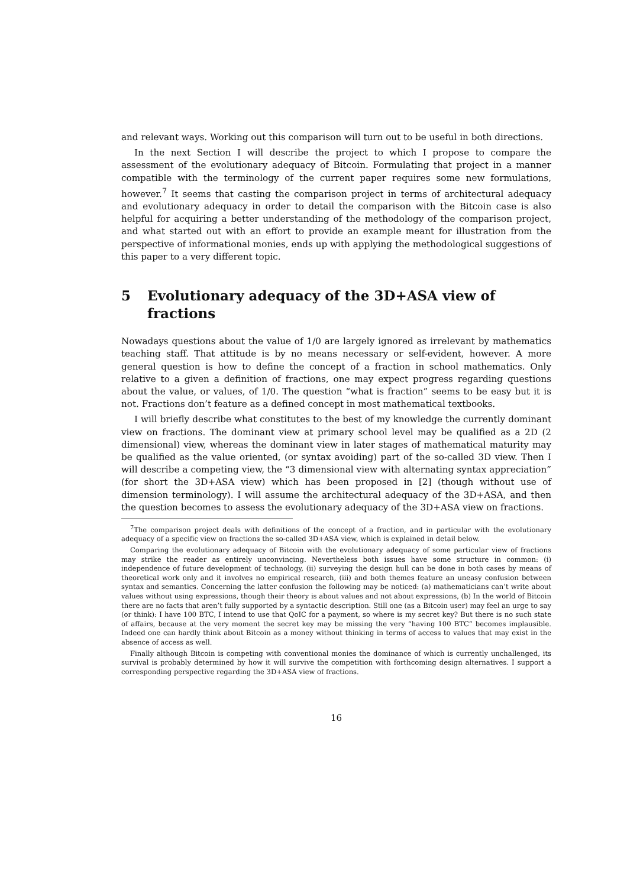and relevant ways. Working out this comparison will turn out to be useful in both directions.
In the next Section I will describe the project to which I propose to compare the assessment of the evolutionary adequacy of Bitcoin. Formulating that project in a manner compatible with the terminology of the current paper requires some new formulations, however.<sup>7</sup> It seems that casting the comparison project in terms of architectural adequacy and evolutionary adequacy in order to detail the comparison with the Bitcoin case is also helpful for acquiring a better understanding of the methodology of the comparison project, and what started out with an effort to provide an example meant for illustration from the perspective of informational monies, ends up with applying the methodological suggestions of this paper to a very different topic.
5 Evolutionary adequacy of the 3D+ASA view of fractions
Nowadays questions about the value of 1/0 are largely ignored as irrelevant by mathematics teaching staff. That attitude is by no means necessary or self-evident, however. A more general question is how to define the concept of a fraction in school mathematics. Only relative to a given a definition of fractions, one may expect progress regarding questions about the value, or values, of 1/0. The question “what is fraction” seems to be easy but it is not. Fractions don’t feature as a defined concept in most mathematical textbooks.
I will briefly describe what constitutes to the best of my knowledge the currently dominant view on fractions. The dominant view at primary school level may be qualified as a 2D (2 dimensional) view, whereas the dominant view in later stages of mathematical maturity may be qualified as the value oriented, (or syntax avoiding) part of the so-called 3D view. Then I will describe a competing view, the “3 dimensional view with alternating syntax appreciation” (for short the 3D+ASA view) which has been proposed in [2] (though without use of dimension terminology). I will assume the architectural adequacy of the 3D+ASA, and then the question becomes to assess the evolutionary adequacy of the 3D+ASA view on fractions.
<sup>7</sup> The comparison project deals with definitions of the concept of a fraction, and in particular with the evolutionary adequacy of a specific view on fractions the so-called 3D+ASA view, which is explained in detail below.
Comparing the evolutionary adequacy of Bitcoin with the evolutionary adequacy of some particular view of fractions may strike the reader as entirely unconvincing. Nevertheless both issues have some structure in common: (i) independence of future development of technology, (ii) surveying the design hull can be done in both cases by means of theoretical work only and it involves no empirical research, (iii) and both themes feature an uneasy confusion between syntax and semantics. Concerning the latter confusion the following may be noticed: (a) mathematicians can’t write about values without using expressions, though their theory is about values and not about expressions, (b) In the world of Bitcoin there are no facts that aren’t fully supported by a syntactic description. Still one (as a Bitcoin user) may feel an urge to say (or think): I have 100 BTC, I intend to use that QoIC for a payment, so where is my secret key? But there is no such state of affairs, because at the very moment the secret key may be missing the very “having 100 BTC” becomes implausible. Indeed one can hardly think about Bitcoin as a money without thinking in terms of access to values that may exist in the absence of access as well.
Finally although Bitcoin is competing with conventional monies the dominance of which is currently unchallenged, its survival is probably determined by how it will survive the competition with forthcoming design alternatives. I support a corresponding perspective regarding the 3D+ASA view of fractions.
16